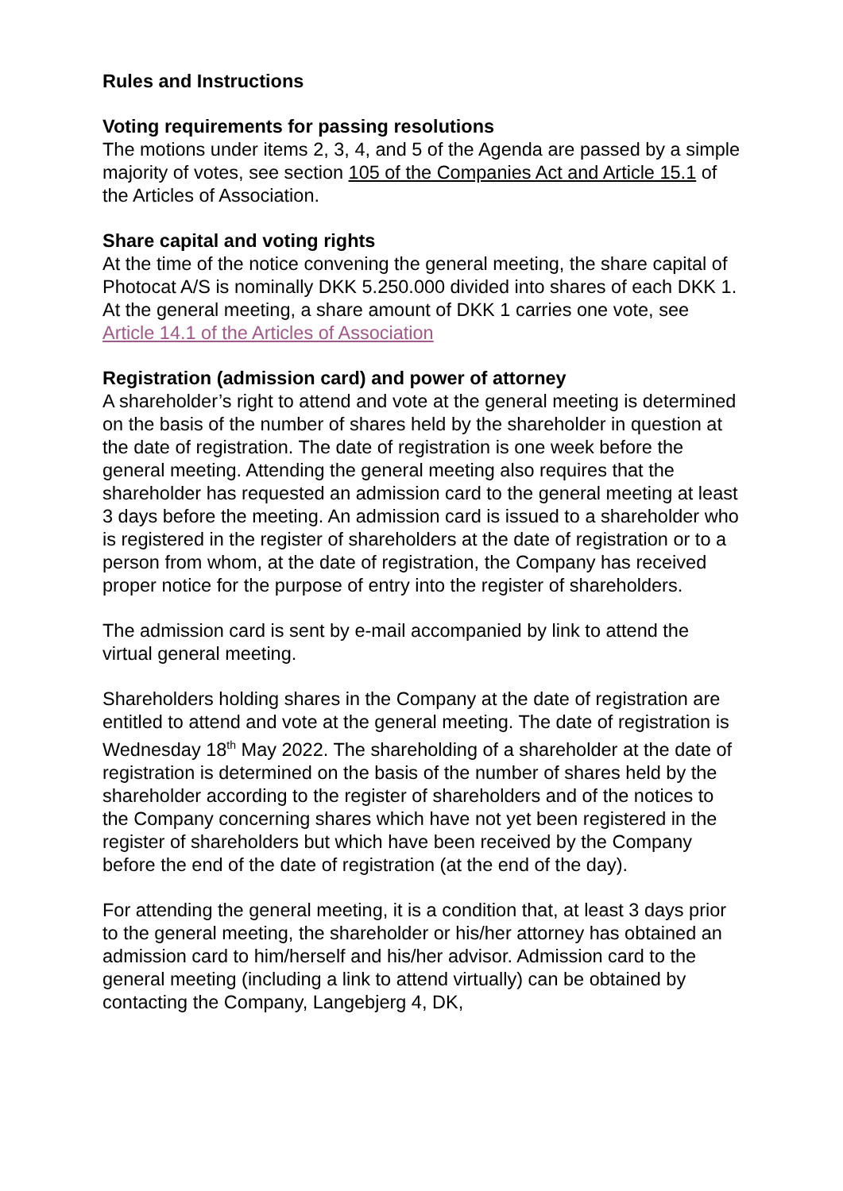Rules and Instructions
Voting requirements for passing resolutions
The motions under items 2, 3, 4, and 5 of the Agenda are passed by a simple majority of votes, see section 105 of the Companies Act and Article 15.1 of the Articles of Association.
Share capital and voting rights
At the time of the notice convening the general meeting, the share capital of Photocat A/S is nominally DKK 5.250.000 divided into shares of each DKK 1. At the general meeting, a share amount of DKK 1 carries one vote, see Article 14.1 of the Articles of Association
Registration (admission card) and power of attorney
A shareholder’s right to attend and vote at the general meeting is determined on the basis of the number of shares held by the shareholder in question at the date of registration. The date of registration is one week before the general meeting. Attending the general meeting also requires that the shareholder has requested an admission card to the general meeting at least 3 days before the meeting. An admission card is issued to a shareholder who is registered in the register of shareholders at the date of registration or to a person from whom, at the date of registration, the Company has received proper notice for the purpose of entry into the register of shareholders.
The admission card is sent by e-mail accompanied by link to attend the virtual general meeting.
Shareholders holding shares in the Company at the date of registration are entitled to attend and vote at the general meeting. The date of registration is Wednesday 18<sup>th</sup> May 2022. The shareholding of a shareholder at the date of registration is determined on the basis of the number of shares held by the shareholder according to the register of shareholders and of the notices to the Company concerning shares which have not yet been registered in the register of shareholders but which have been received by the Company before the end of the date of registration (at the end of the day).
For attending the general meeting, it is a condition that, at least 3 days prior to the general meeting, the shareholder or his/her attorney has obtained an admission card to him/herself and his/her advisor. Admission card to the general meeting (including a link to attend virtually) can be obtained by contacting the Company, Langebjerg 4, DK,